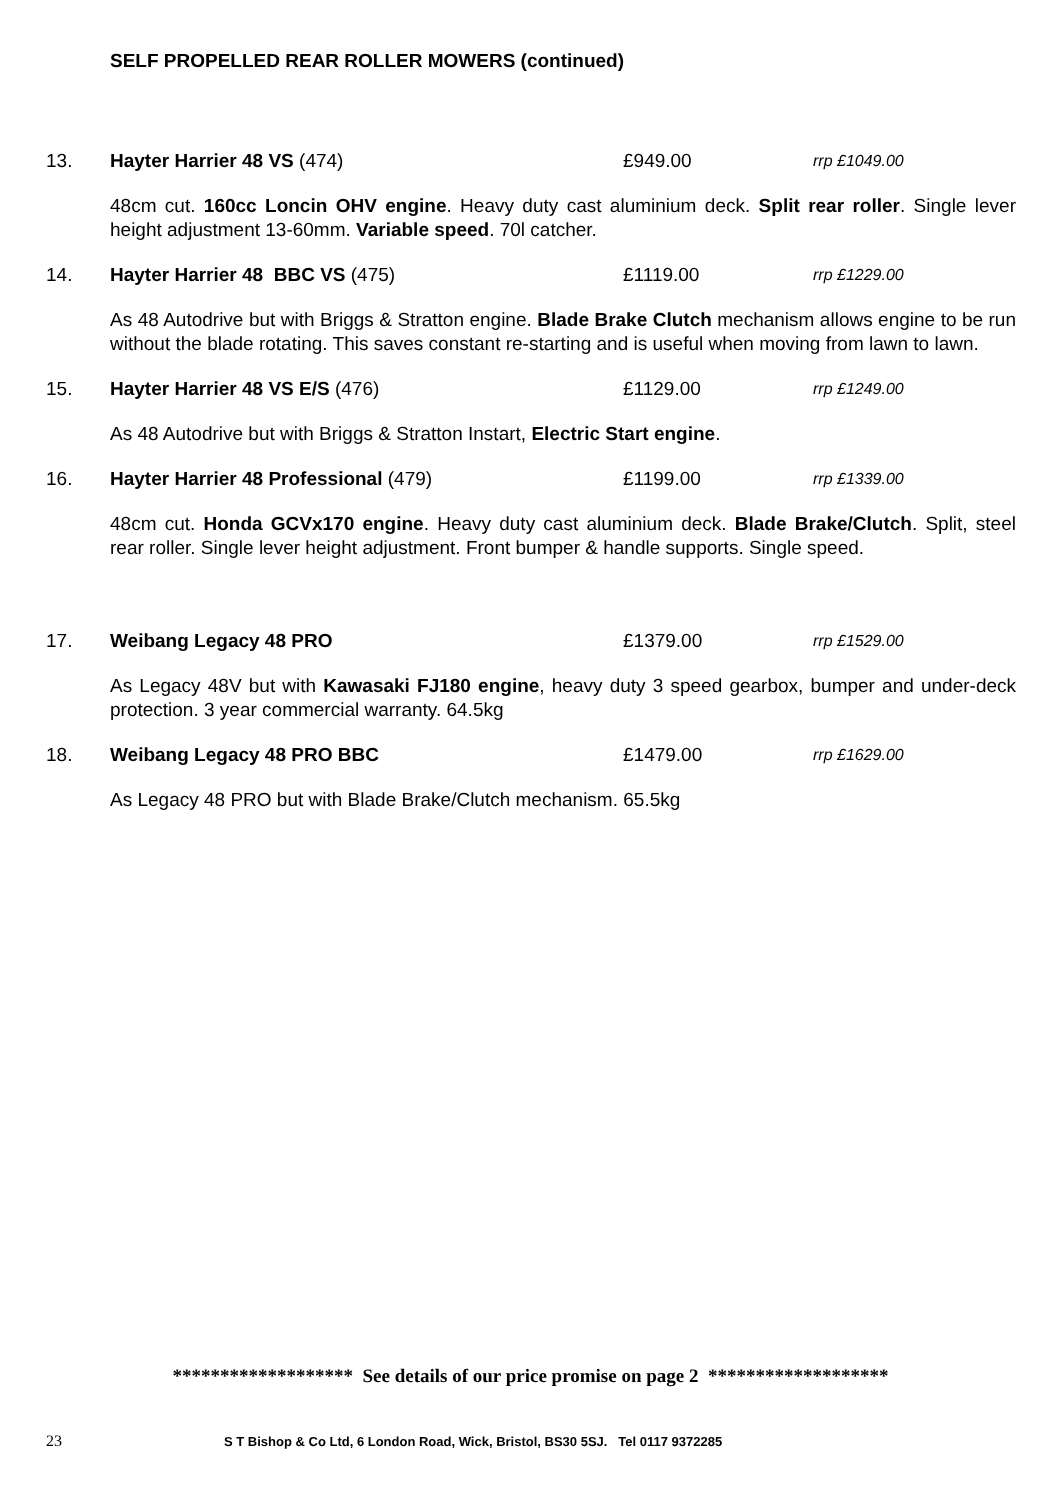SELF PROPELLED REAR ROLLER MOWERS (continued)
13. Hayter Harrier 48 VS (474) £949.00 rrp £1049.00
48cm cut. 160cc Loncin OHV engine. Heavy duty cast aluminium deck. Split rear roller. Single lever height adjustment 13-60mm. Variable speed. 70l catcher.
14. Hayter Harrier 48 BBC VS (475) £1119.00 rrp £1229.00
As 48 Autodrive but with Briggs & Stratton engine. Blade Brake Clutch mechanism allows engine to be run without the blade rotating. This saves constant re-starting and is useful when moving from lawn to lawn.
15. Hayter Harrier 48 VS E/S (476) £1129.00 rrp £1249.00
As 48 Autodrive but with Briggs & Stratton Instart, Electric Start engine.
16. Hayter Harrier 48 Professional (479) £1199.00 rrp £1339.00
48cm cut. Honda GCVx170 engine. Heavy duty cast aluminium deck. Blade Brake/Clutch. Split, steel rear roller. Single lever height adjustment. Front bumper & handle supports. Single speed.
17. Weibang Legacy 48 PRO £1379.00 rrp £1529.00
As Legacy 48V but with Kawasaki FJ180 engine, heavy duty 3 speed gearbox, bumper and under-deck protection. 3 year commercial warranty. 64.5kg
18. Weibang Legacy 48 PRO BBC £1479.00 rrp £1629.00
As Legacy 48 PRO but with Blade Brake/Clutch mechanism. 65.5kg
******************* See details of our price promise on page 2 *******************
23 S T Bishop & Co Ltd, 6 London Road, Wick, Bristol, BS30 5SJ. Tel 0117 9372285